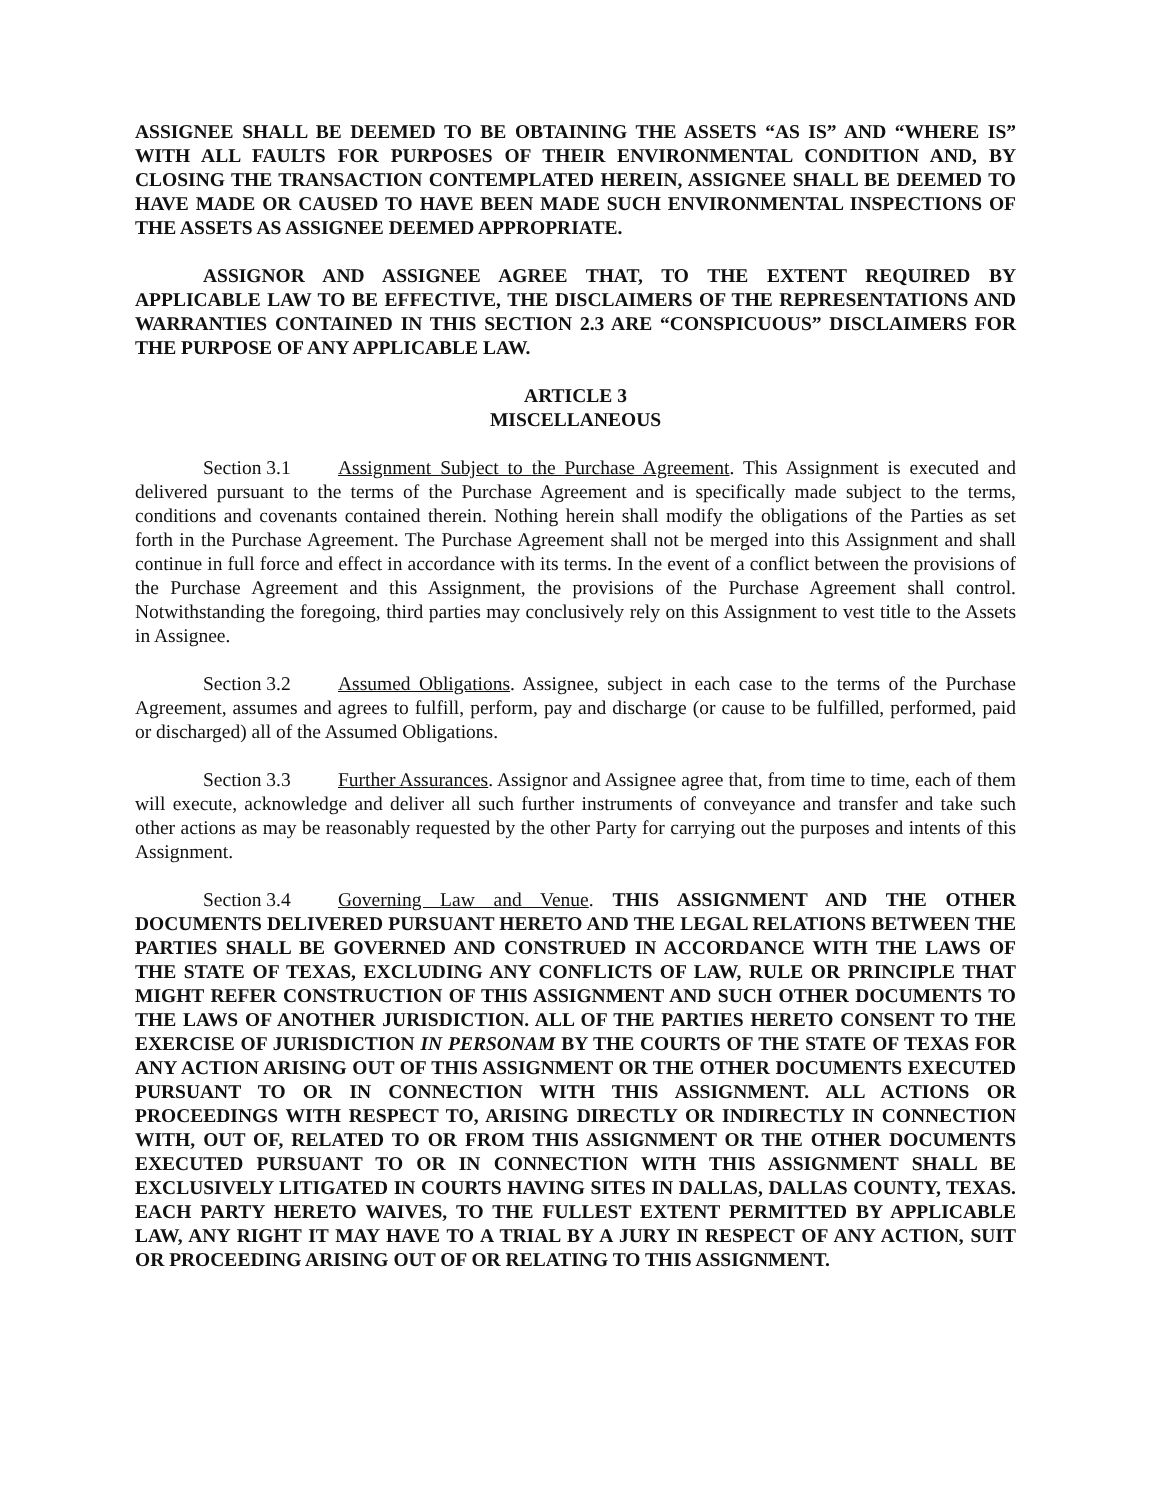ASSIGNEE SHALL BE DEEMED TO BE OBTAINING THE ASSETS “AS IS” AND “WHERE IS” WITH ALL FAULTS FOR PURPOSES OF THEIR ENVIRONMENTAL CONDITION AND, BY CLOSING THE TRANSACTION CONTEMPLATED HEREIN, ASSIGNEE SHALL BE DEEMED TO HAVE MADE OR CAUSED TO HAVE BEEN MADE SUCH ENVIRONMENTAL INSPECTIONS OF THE ASSETS AS ASSIGNEE DEEMED APPROPRIATE.
ASSIGNOR AND ASSIGNEE AGREE THAT, TO THE EXTENT REQUIRED BY APPLICABLE LAW TO BE EFFECTIVE, THE DISCLAIMERS OF THE REPRESENTATIONS AND WARRANTIES CONTAINED IN THIS SECTION 2.3 ARE “CONSPICUOUS” DISCLAIMERS FOR THE PURPOSE OF ANY APPLICABLE LAW.
ARTICLE 3
MISCELLANEOUS
Section 3.1 Assignment Subject to the Purchase Agreement. This Assignment is executed and delivered pursuant to the terms of the Purchase Agreement and is specifically made subject to the terms, conditions and covenants contained therein. Nothing herein shall modify the obligations of the Parties as set forth in the Purchase Agreement. The Purchase Agreement shall not be merged into this Assignment and shall continue in full force and effect in accordance with its terms. In the event of a conflict between the provisions of the Purchase Agreement and this Assignment, the provisions of the Purchase Agreement shall control. Notwithstanding the foregoing, third parties may conclusively rely on this Assignment to vest title to the Assets in Assignee.
Section 3.2 Assumed Obligations. Assignee, subject in each case to the terms of the Purchase Agreement, assumes and agrees to fulfill, perform, pay and discharge (or cause to be fulfilled, performed, paid or discharged) all of the Assumed Obligations.
Section 3.3 Further Assurances. Assignor and Assignee agree that, from time to time, each of them will execute, acknowledge and deliver all such further instruments of conveyance and transfer and take such other actions as may be reasonably requested by the other Party for carrying out the purposes and intents of this Assignment.
Section 3.4 Governing Law and Venue. THIS ASSIGNMENT AND THE OTHER DOCUMENTS DELIVERED PURSUANT HERETO AND THE LEGAL RELATIONS BETWEEN THE PARTIES SHALL BE GOVERNED AND CONSTRUED IN ACCORDANCE WITH THE LAWS OF THE STATE OF TEXAS, EXCLUDING ANY CONFLICTS OF LAW, RULE OR PRINCIPLE THAT MIGHT REFER CONSTRUCTION OF THIS ASSIGNMENT AND SUCH OTHER DOCUMENTS TO THE LAWS OF ANOTHER JURISDICTION. ALL OF THE PARTIES HERETO CONSENT TO THE EXERCISE OF JURISDICTION IN PERSONAM BY THE COURTS OF THE STATE OF TEXAS FOR ANY ACTION ARISING OUT OF THIS ASSIGNMENT OR THE OTHER DOCUMENTS EXECUTED PURSUANT TO OR IN CONNECTION WITH THIS ASSIGNMENT. ALL ACTIONS OR PROCEEDINGS WITH RESPECT TO, ARISING DIRECTLY OR INDIRECTLY IN CONNECTION WITH, OUT OF, RELATED TO OR FROM THIS ASSIGNMENT OR THE OTHER DOCUMENTS EXECUTED PURSUANT TO OR IN CONNECTION WITH THIS ASSIGNMENT SHALL BE EXCLUSIVELY LITIGATED IN COURTS HAVING SITES IN DALLAS, DALLAS COUNTY, TEXAS. EACH PARTY HERETO WAIVES, TO THE FULLEST EXTENT PERMITTED BY APPLICABLE LAW, ANY RIGHT IT MAY HAVE TO A TRIAL BY A JURY IN RESPECT OF ANY ACTION, SUIT OR PROCEEDING ARISING OUT OF OR RELATING TO THIS ASSIGNMENT.